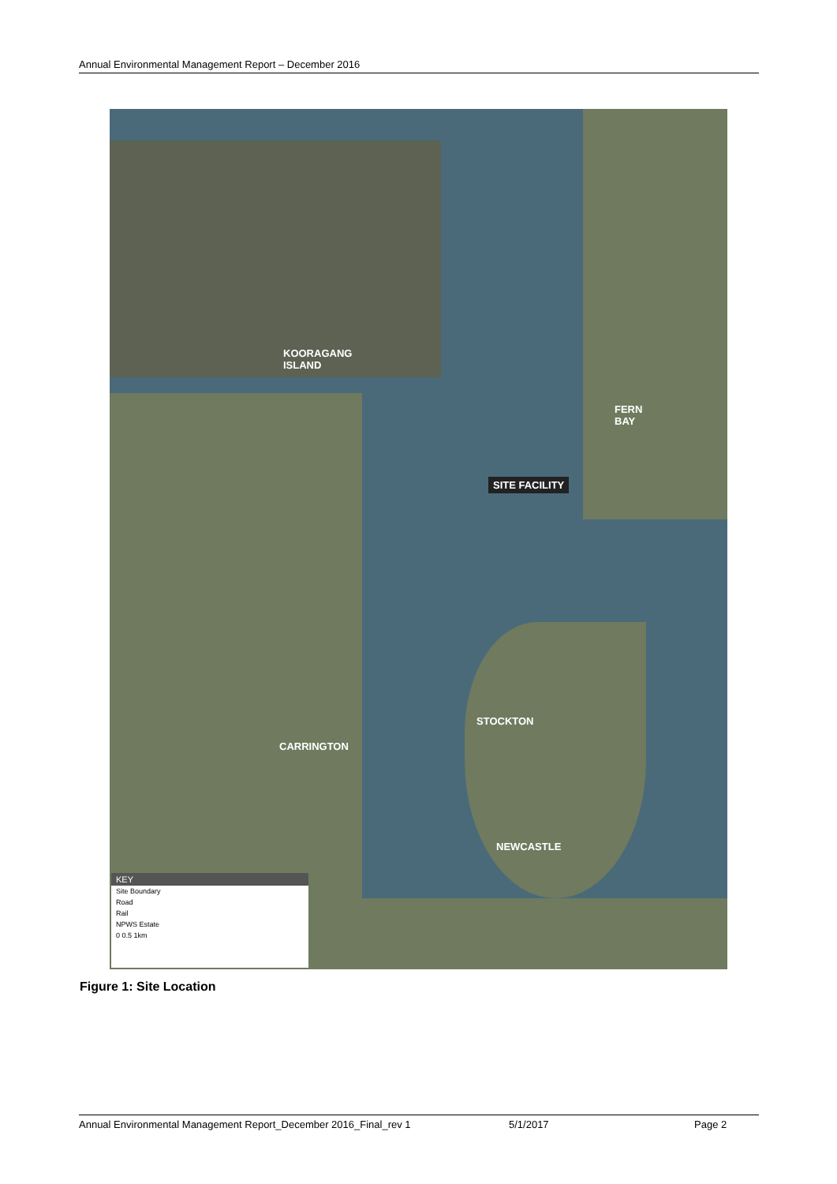Annual Environmental Management Report – December 2016
KOORAGANG
ISLAND
FERN
BAY
SITE FACILITY
STOCKTON
CARRINGTON
NEWCASTLE
KEY
Site Boundary
Road
Rail
NPWS Estate
0 0.5 1km
Figure 1: Site Location
Annual Environmental Management Report_December 2016_Final_rev 1 5/1/2017 Page 2